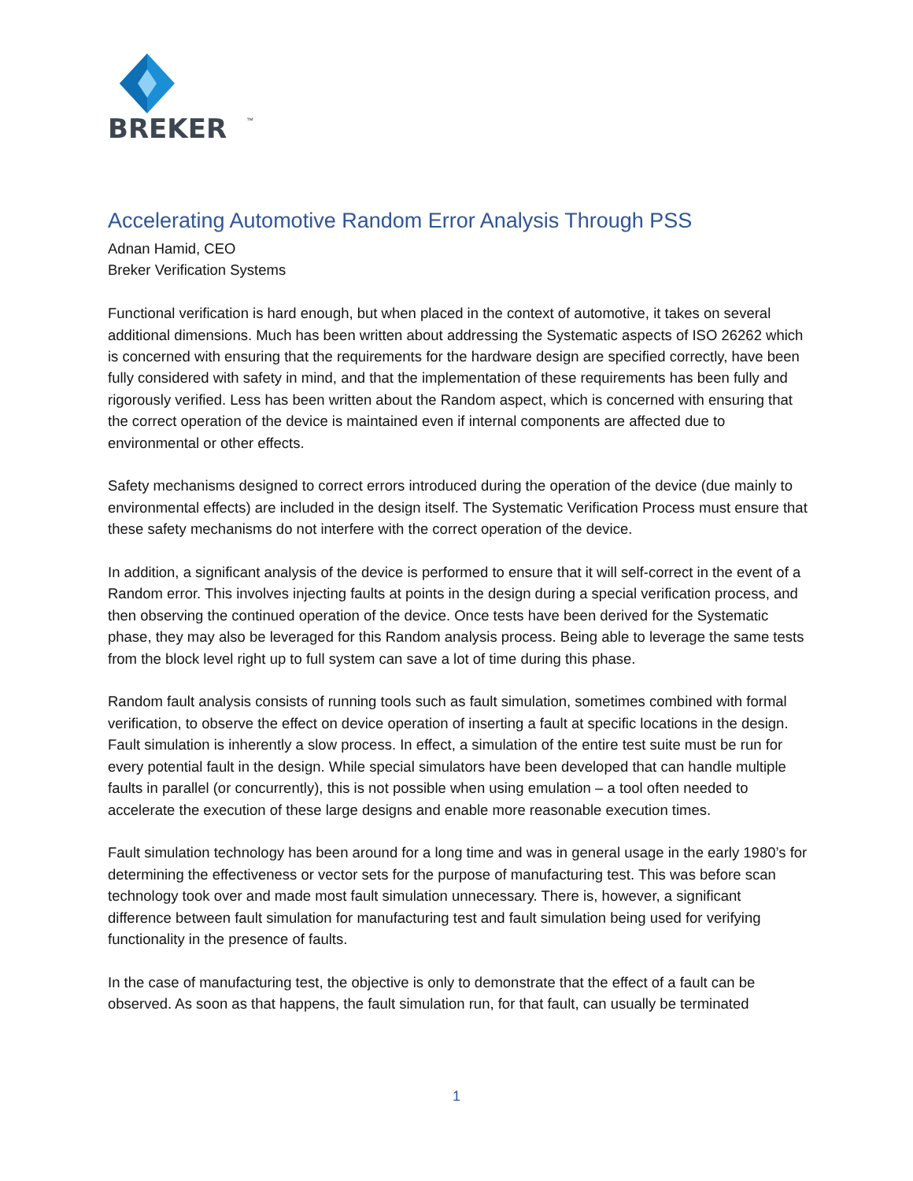BREKER
™
Accelerating Automotive Random Error Analysis Through PSS
Adnan Hamid, CEO
Breker Verification Systems
Functional verification is hard enough, but when placed in the context of automotive, it takes on several additional dimensions. Much has been written about addressing the Systematic aspects of ISO 26262 which is concerned with ensuring that the requirements for the hardware design are specified correctly, have been fully considered with safety in mind, and that the implementation of these requirements has been fully and rigorously verified. Less has been written about the Random aspect, which is concerned with ensuring that the correct operation of the device is maintained even if internal components are affected due to environmental or other effects.
Safety mechanisms designed to correct errors introduced during the operation of the device (due mainly to environmental effects) are included in the design itself. The Systematic Verification Process must ensure that these safety mechanisms do not interfere with the correct operation of the device.
In addition, a significant analysis of the device is performed to ensure that it will self-correct in the event of a Random error. This involves injecting faults at points in the design during a special verification process, and then observing the continued operation of the device. Once tests have been derived for the Systematic phase, they may also be leveraged for this Random analysis process. Being able to leverage the same tests from the block level right up to full system can save a lot of time during this phase.
Random fault analysis consists of running tools such as fault simulation, sometimes combined with formal verification, to observe the effect on device operation of inserting a fault at specific locations in the design. Fault simulation is inherently a slow process. In effect, a simulation of the entire test suite must be run for every potential fault in the design. While special simulators have been developed that can handle multiple faults in parallel (or concurrently), this is not possible when using emulation – a tool often needed to accelerate the execution of these large designs and enable more reasonable execution times.
Fault simulation technology has been around for a long time and was in general usage in the early 1980’s for determining the effectiveness or vector sets for the purpose of manufacturing test. This was before scan technology took over and made most fault simulation unnecessary. There is, however, a significant difference between fault simulation for manufacturing test and fault simulation being used for verifying functionality in the presence of faults.
In the case of manufacturing test, the objective is only to demonstrate that the effect of a fault can be observed. As soon as that happens, the fault simulation run, for that fault, can usually be terminated
1